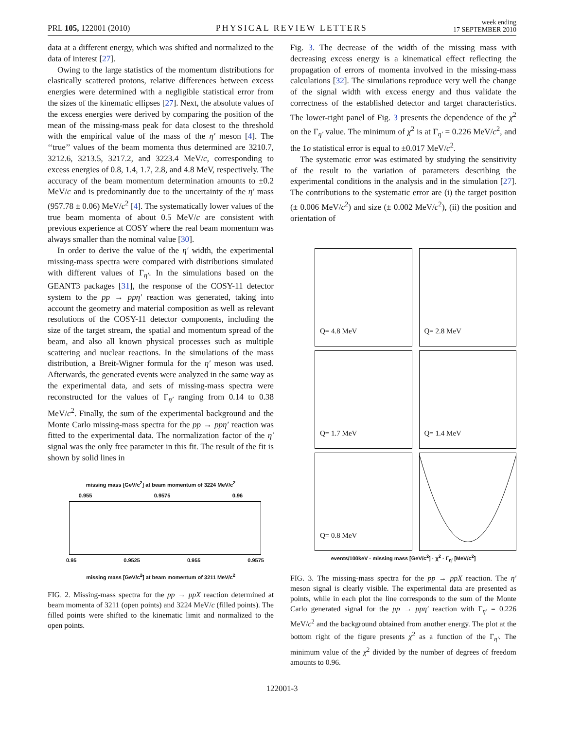PRL 105, 122001 (2010)
PHYSICAL REVIEW LETTERS
week ending
17 SEPTEMBER 2010
data at a different energy, which was shifted and normalized to the data of interest [27].
Owing to the large statistics of the momentum distributions for elastically scattered protons, relative differences between excess energies were determined with a negligible statistical error from the sizes of the kinematic ellipses [27]. Next, the absolute values of the excess energies were derived by comparing the position of the mean of the missing-mass peak for data closest to the threshold with the empirical value of the mass of the η′ meson [4]. The ‘‘true’’ values of the beam momenta thus determined are 3210.7, 3212.6, 3213.5, 3217.2, and 3223.4 MeV/c, corresponding to excess energies of 0.8, 1.4, 1.7, 2.8, and 4.8 MeV, respectively. The accuracy of the beam momentum determination amounts to ±0.2 MeV/c and is predominantly due to the uncertainty of the η′ mass (957.78 ± 0.06) MeV/c<sup>2</sup> [4]. The systematically lower values of the true beam momenta of about 0.5 MeV/c are consistent with previous experience at COSY where the real beam momentum was always smaller than the nominal value [30].
In order to derive the value of the η′ width, the experimental missing-mass spectra were compared with distributions simulated with different values of Γ<sub>η′</sub>. In the simulations based on the GEANT3 packages [31], the response of the COSY-11 detector system to the pp → ppη′ reaction was generated, taking into account the geometry and material composition as well as relevant resolutions of the COSY-11 detector components, including the size of the target stream, the spatial and momentum spread of the beam, and also all known physical processes such as multiple scattering and nuclear reactions. In the simulations of the mass distribution, a Breit-Wigner formula for the η′ meson was used. Afterwards, the generated events were analyzed in the same way as the experimental data, and sets of missing-mass spectra were reconstructed for the values of Γ<sub>η′</sub> ranging from 0.14 to 0.38 MeV/c<sup>2</sup>. Finally, the sum of the experimental background and the Monte Carlo missing-mass spectra for the pp → ppη′ reaction was fitted to the experimental data. The normalization factor of the η′ signal was the only free parameter in this fit. The result of the fit is shown by solid lines in
missing mass [GeV/c<sup>2</sup>] at beam momentum of 3224 MeV/c<sup>2</sup>
0.955 0.9575 0.96
0.95 0.9525 0.955 0.9575
missing mass [GeV/c<sup>2</sup>] at beam momentum of 3211 MeV/c<sup>2</sup>
FIG. 2. Missing-mass spectra for the pp → ppX reaction determined at beam momenta of 3211 (open points) and 3224 MeV/c (filled points). The filled points were shifted to the kinematic limit and normalized to the open points.
Fig. 3. The decrease of the width of the missing mass with decreasing excess energy is a kinematical effect reflecting the propagation of errors of momenta involved in the missing-mass calculations [32]. The simulations reproduce very well the change of the signal width with excess energy and thus validate the correctness of the established detector and target characteristics. The lower-right panel of Fig. 3 presents the dependence of the χ<sup>2</sup> on the Γ<sub>η′</sub> value. The minimum of χ<sup>2</sup> is at Γ<sub>η′</sub> = 0.226 MeV/c<sup>2</sup>, and the 1σ statistical error is equal to ±0.017 MeV/c<sup>2</sup>.
The systematic error was estimated by studying the sensitivity of the result to the variation of parameters describing the experimental conditions in the analysis and in the simulation [27]. The contributions to the systematic error are (i) the target position (± 0.006 MeV/c<sup>2</sup>) and size (± 0.002 MeV/c<sup>2</sup>), (ii) the position and orientation of
Q= 4.8 MeV
Q= 2.8 MeV
Q= 1.7 MeV
Q= 1.4 MeV
Q= 0.8 MeV
events/100keV · missing mass [GeV/c<sup>2</sup>] · χ<sup>2</sup> · Γ<sub>η′</sub> [MeV/c<sup>2</sup>]
FIG. 3. The missing-mass spectra for the pp → ppX reaction. The η′ meson signal is clearly visible. The experimental data are presented as points, while in each plot the line corresponds to the sum of the Monte Carlo generated signal for the pp → ppη′ reaction with Γ<sub>η′</sub> = 0.226 MeV/c<sup>2</sup> and the background obtained from another energy. The plot at the bottom right of the figure presents χ<sup>2</sup> as a function of the Γ<sub>η′</sub>. The minimum value of the χ<sup>2</sup> divided by the number of degrees of freedom amounts to 0.96.
122001-3